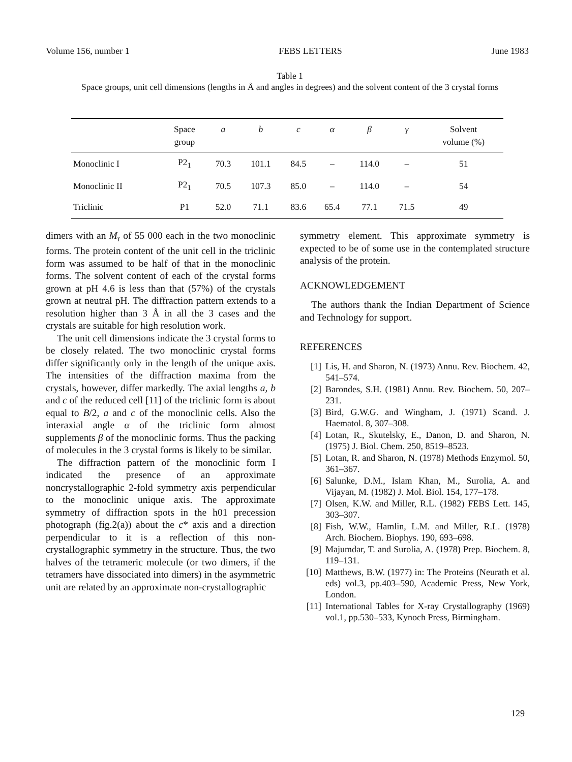Volume 156, number 1 FEBS LETTERS June 1983
Table 1
Space groups, unit cell dimensions (lengths in Å and angles in degrees) and the solvent content of the 3 crystal forms
| | Space group | a | b | c | α | β | γ | Solvent volume (%) |
| --- | --- | --- | --- | --- | --- | --- | --- | --- |
| Monoclinic I | P2<sub>1</sub> | 70.3 | 101.1 | 84.5 | – | 114.0 | – | 51 |
| Monoclinic II | P2<sub>1</sub> | 70.5 | 107.3 | 85.0 | – | 114.0 | – | 54 |
| Triclinic | P1 | 52.0 | 71.1 | 83.6 | 65.4 | 77.1 | 71.5 | 49 |
dimers with an M<sub>r</sub> of 55 000 each in the two monoclinic forms. The protein content of the unit cell in the triclinic form was assumed to be half of that in the monoclinic forms. The solvent content of each of the crystal forms grown at pH 4.6 is less than that (57%) of the crystals grown at neutral pH. The diffraction pattern extends to a resolution higher than 3 Å in all the 3 cases and the crystals are suitable for high resolution work.
The unit cell dimensions indicate the 3 crystal forms to be closely related. The two monoclinic crystal forms differ significantly only in the length of the unique axis. The intensities of the diffraction maxima from the crystals, however, differ markedly. The axial lengths a, b and c of the reduced cell [11] of the triclinic form is about equal to B/2, a and c of the monoclinic cells. Also the interaxial angle α of the triclinic form almost supplements β of the monoclinic forms. Thus the packing of molecules in the 3 crystal forms is likely to be similar.
The diffraction pattern of the monoclinic form I indicated the presence of an approximate noncrystallographic 2-fold symmetry axis perpendicular to the monoclinic unique axis. The approximate symmetry of diffraction spots in the h01 precession photograph (fig.2(a)) about the c* axis and a direction perpendicular to it is a reflection of this non-crystallographic symmetry in the structure. Thus, the two halves of the tetrameric molecule (or two dimers, if the tetramers have dissociated into dimers) in the asymmetric unit are related by an approximate non-crystallographic
symmetry element. This approximate symmetry is expected to be of some use in the contemplated structure analysis of the protein.
ACKNOWLEDGEMENT
The authors thank the Indian Department of Science and Technology for support.
REFERENCES
[1] Lis, H. and Sharon, N. (1973) Annu. Rev. Biochem. 42, 541–574.
[2] Barondes, S.H. (1981) Annu. Rev. Biochem. 50, 207–231.
[3] Bird, G.W.G. and Wingham, J. (1971) Scand. J. Haematol. 8, 307–308.
[4] Lotan, R., Skutelsky, E., Danon, D. and Sharon, N. (1975) J. Biol. Chem. 250, 8519–8523.
[5] Lotan, R. and Sharon, N. (1978) Methods Enzymol. 50, 361–367.
[6] Salunke, D.M., Islam Khan, M., Surolia, A. and Vijayan, M. (1982) J. Mol. Biol. 154, 177–178.
[7] Olsen, K.W. and Miller, R.L. (1982) FEBS Lett. 145, 303–307.
[8] Fish, W.W., Hamlin, L.M. and Miller, R.L. (1978) Arch. Biochem. Biophys. 190, 693–698.
[9] Majumdar, T. and Surolia, A. (1978) Prep. Biochem. 8, 119–131.
[10] Matthews, B.W. (1977) in: The Proteins (Neurath et al. eds) vol.3, pp.403–590, Academic Press, New York, London.
[11] International Tables for X-ray Crystallography (1969) vol.1, pp.530–533, Kynoch Press, Birmingham.
129